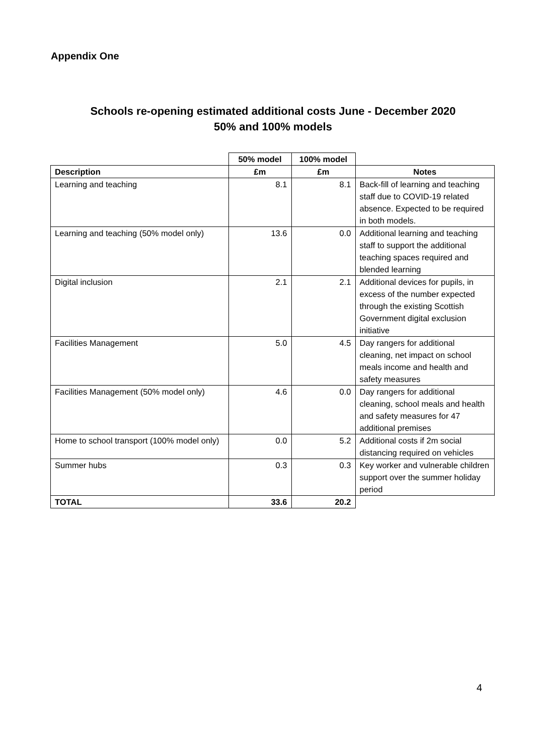Appendix One
Schools re-opening estimated additional costs June - December 2020
50% and 100% models
| | 50% model | 100% model | |
| Description | £m | £m | Notes |
| Learning and teaching | 8.1 | 8.1 | Back-fill of learning and teaching staff due to COVID-19 related absence. Expected to be required in both models. |
| Learning and teaching (50% model only) | 13.6 | 0.0 | Additional learning and teaching staff to support the additional teaching spaces required and blended learning |
| Digital inclusion | 2.1 | 2.1 | Additional devices for pupils, in excess of the number expected through the existing Scottish Government digital exclusion initiative |
| Facilities Management | 5.0 | 4.5 | Day rangers for additional cleaning, net impact on school meals income and health and safety measures |
| Facilities Management (50% model only) | 4.6 | 0.0 | Day rangers for additional cleaning, school meals and health and safety measures for 47 additional premises |
| Home to school transport (100% model only) | 0.0 | 5.2 | Additional costs if 2m social distancing required on vehicles |
| Summer hubs | 0.3 | 0.3 | Key worker and vulnerable children support over the summer holiday period |
| TOTAL | 33.6 | 20.2 | |
4